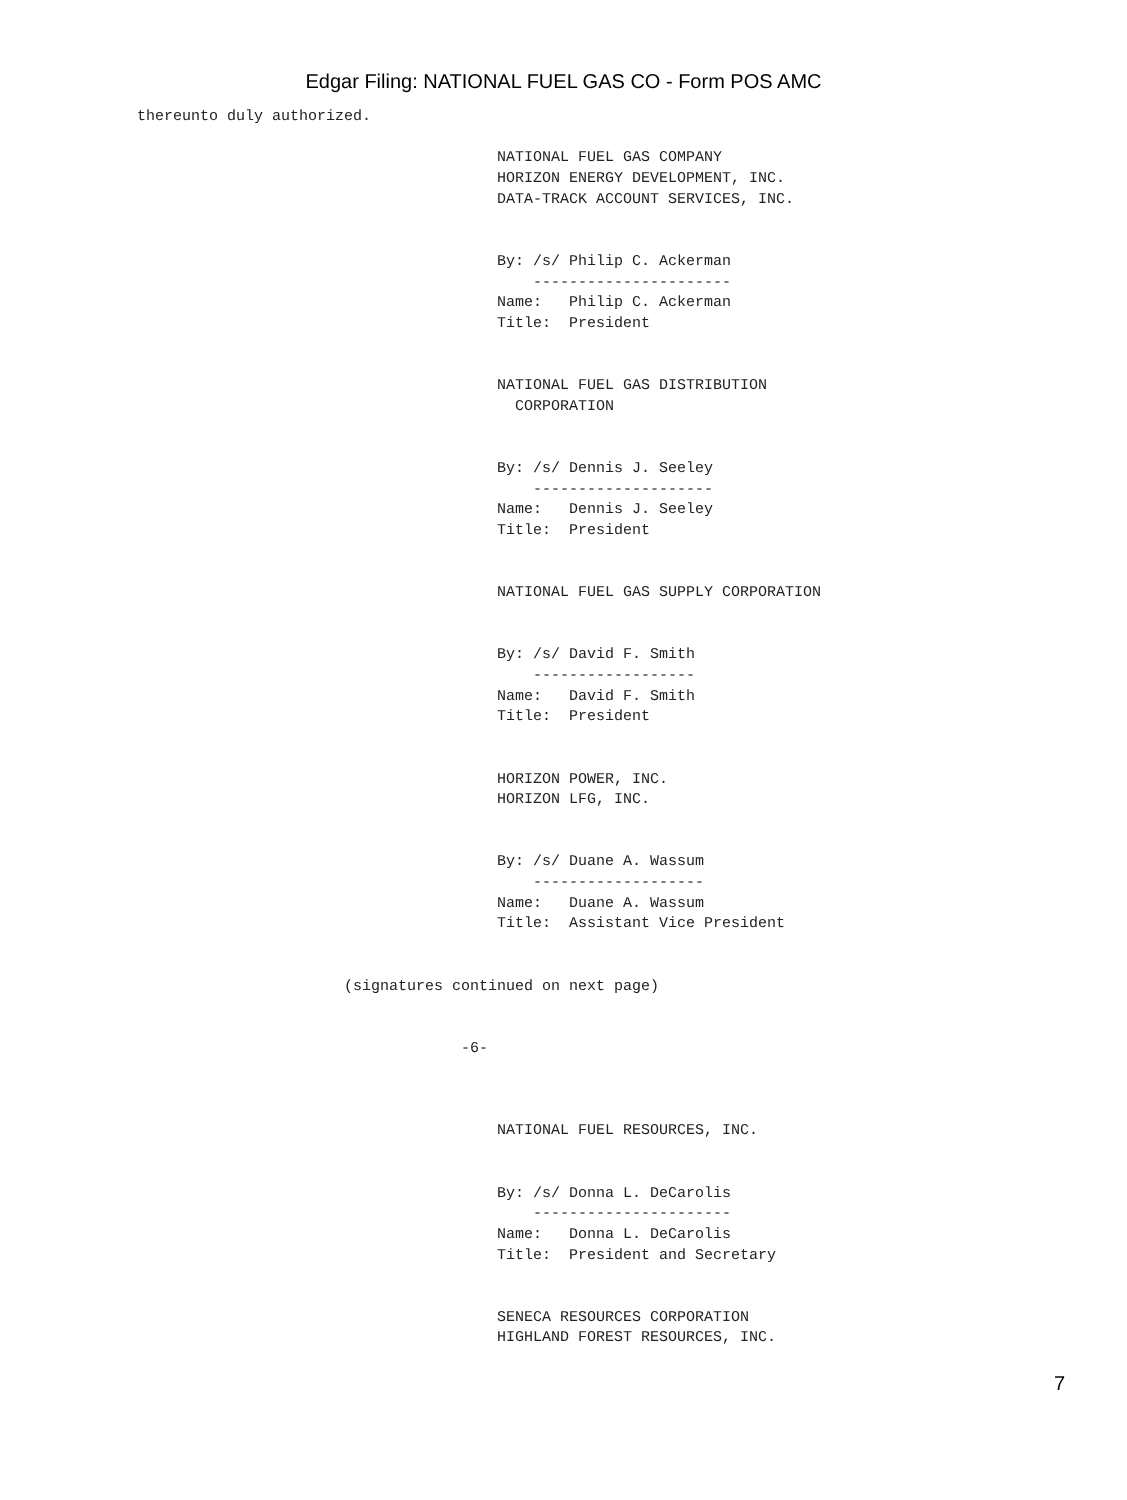Edgar Filing: NATIONAL FUEL GAS CO - Form POS AMC
thereunto duly authorized.

                                        NATIONAL FUEL GAS COMPANY
                                        HORIZON ENERGY DEVELOPMENT, INC.
                                        DATA-TRACK ACCOUNT SERVICES, INC.


                                        By: /s/ Philip C. Ackerman
                                            ----------------------
                                        Name:   Philip C. Ackerman
                                        Title:  President


                                        NATIONAL FUEL GAS DISTRIBUTION
                                          CORPORATION


                                        By: /s/ Dennis J. Seeley
                                            --------------------
                                        Name:   Dennis J. Seeley
                                        Title:  President


                                        NATIONAL FUEL GAS SUPPLY CORPORATION


                                        By: /s/ David F. Smith
                                            ------------------
                                        Name:   David F. Smith
                                        Title:  President


                                        HORIZON POWER, INC.
                                        HORIZON LFG, INC.


                                        By: /s/ Duane A. Wassum
                                            -------------------
                                        Name:   Duane A. Wassum
                                        Title:  Assistant Vice President


                       (signatures continued on next page)


                                    -6-



                                        NATIONAL FUEL RESOURCES, INC.


                                        By: /s/ Donna L. DeCarolis
                                            ----------------------
                                        Name:   Donna L. DeCarolis
                                        Title:  President and Secretary


                                        SENECA RESOURCES CORPORATION
                                        HIGHLAND FOREST RESOURCES, INC.
7